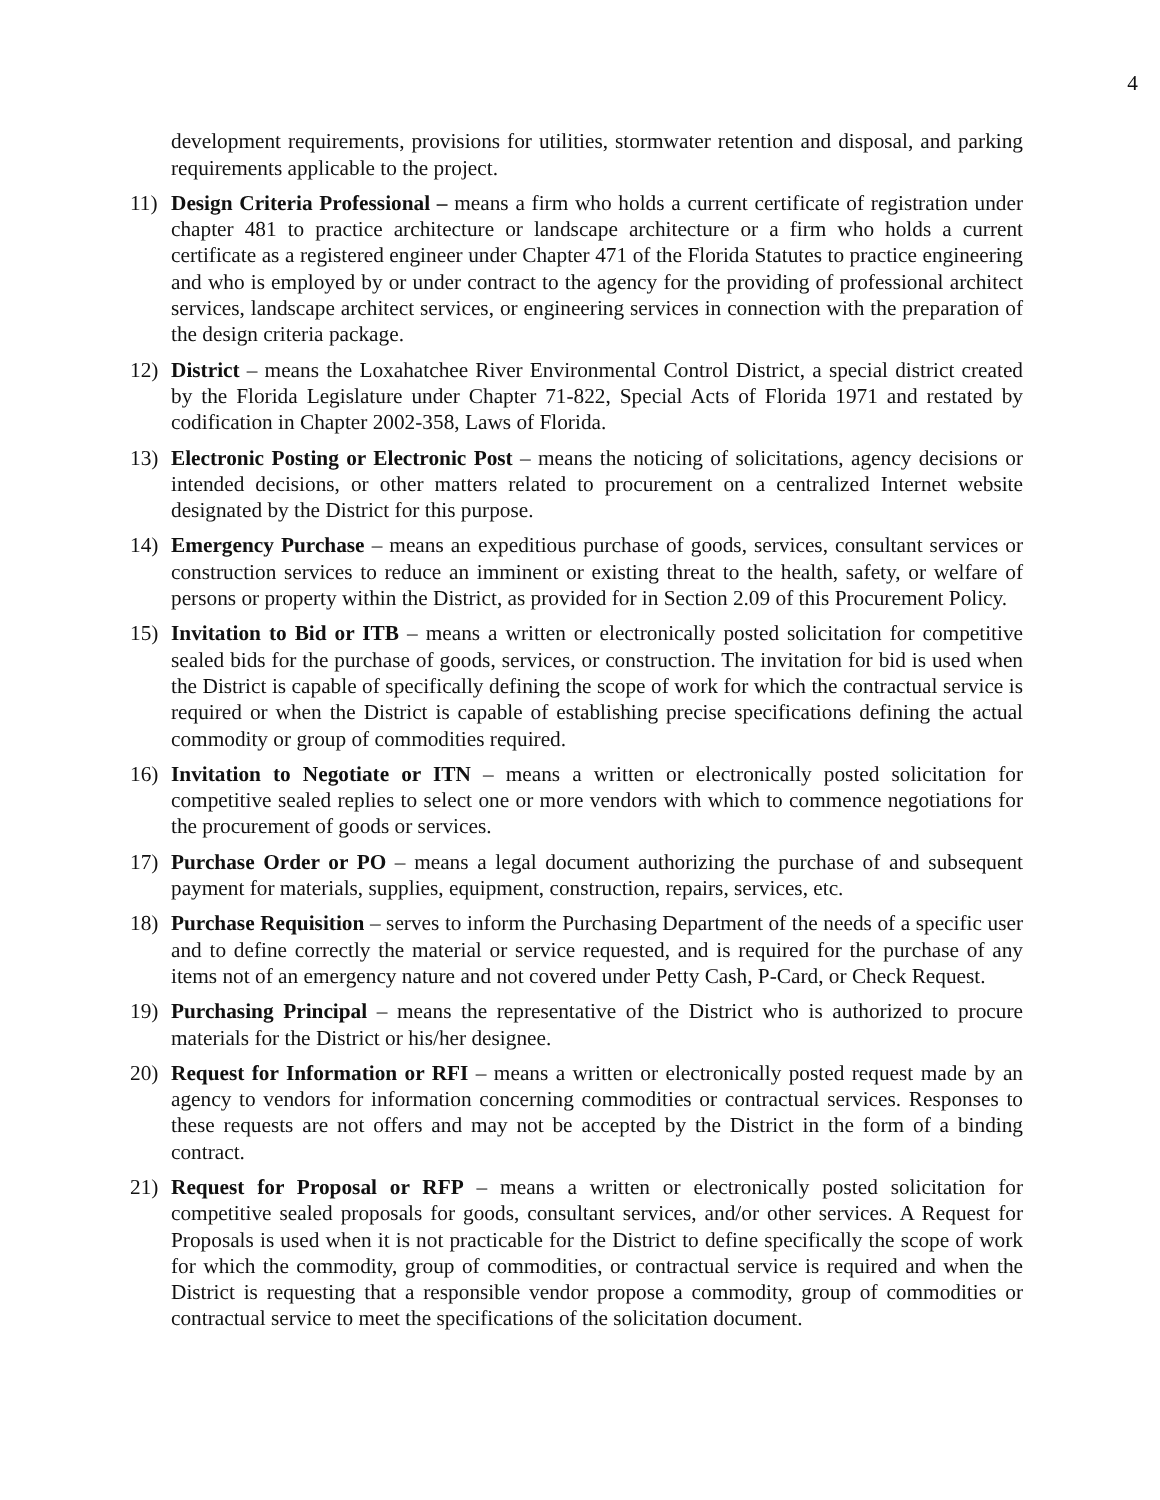4
development requirements, provisions for utilities, stormwater retention and disposal, and parking requirements applicable to the project.
11) Design Criteria Professional – means a firm who holds a current certificate of registration under chapter 481 to practice architecture or landscape architecture or a firm who holds a current certificate as a registered engineer under Chapter 471 of the Florida Statutes to practice engineering and who is employed by or under contract to the agency for the providing of professional architect services, landscape architect services, or engineering services in connection with the preparation of the design criteria package.
12) District – means the Loxahatchee River Environmental Control District, a special district created by the Florida Legislature under Chapter 71-822, Special Acts of Florida 1971 and restated by codification in Chapter 2002-358, Laws of Florida.
13) Electronic Posting or Electronic Post – means the noticing of solicitations, agency decisions or intended decisions, or other matters related to procurement on a centralized Internet website designated by the District for this purpose.
14) Emergency Purchase – means an expeditious purchase of goods, services, consultant services or construction services to reduce an imminent or existing threat to the health, safety, or welfare of persons or property within the District, as provided for in Section 2.09 of this Procurement Policy.
15) Invitation to Bid or ITB – means a written or electronically posted solicitation for competitive sealed bids for the purchase of goods, services, or construction. The invitation for bid is used when the District is capable of specifically defining the scope of work for which the contractual service is required or when the District is capable of establishing precise specifications defining the actual commodity or group of commodities required.
16) Invitation to Negotiate or ITN – means a written or electronically posted solicitation for competitive sealed replies to select one or more vendors with which to commence negotiations for the procurement of goods or services.
17) Purchase Order or PO – means a legal document authorizing the purchase of and subsequent payment for materials, supplies, equipment, construction, repairs, services, etc.
18) Purchase Requisition – serves to inform the Purchasing Department of the needs of a specific user and to define correctly the material or service requested, and is required for the purchase of any items not of an emergency nature and not covered under Petty Cash, P-Card, or Check Request.
19) Purchasing Principal – means the representative of the District who is authorized to procure materials for the District or his/her designee.
20) Request for Information or RFI – means a written or electronically posted request made by an agency to vendors for information concerning commodities or contractual services. Responses to these requests are not offers and may not be accepted by the District in the form of a binding contract.
21) Request for Proposal or RFP – means a written or electronically posted solicitation for competitive sealed proposals for goods, consultant services, and/or other services. A Request for Proposals is used when it is not practicable for the District to define specifically the scope of work for which the commodity, group of commodities, or contractual service is required and when the District is requesting that a responsible vendor propose a commodity, group of commodities or contractual service to meet the specifications of the solicitation document.